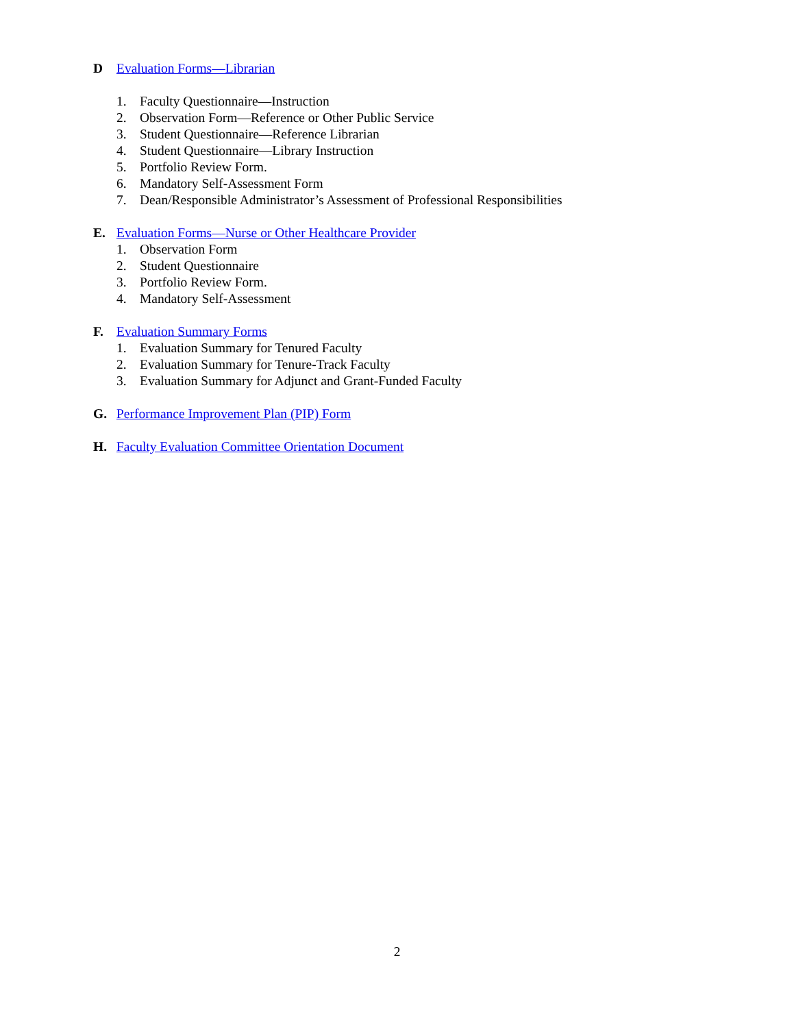D Evaluation Forms—Librarian
1. Faculty Questionnaire—Instruction
2. Observation Form—Reference or Other Public Service
3. Student Questionnaire—Reference Librarian
4. Student Questionnaire—Library Instruction
5. Portfolio Review Form.
6. Mandatory Self-Assessment Form
7. Dean/Responsible Administrator’s Assessment of Professional Responsibilities
E. Evaluation Forms—Nurse or Other Healthcare Provider
1. Observation Form
2. Student Questionnaire
3. Portfolio Review Form.
4. Mandatory Self-Assessment
F. Evaluation Summary Forms
1. Evaluation Summary for Tenured Faculty
2. Evaluation Summary for Tenure-Track Faculty
3. Evaluation Summary for Adjunct and Grant-Funded Faculty
G. Performance Improvement Plan (PIP) Form
H. Faculty Evaluation Committee Orientation Document
2